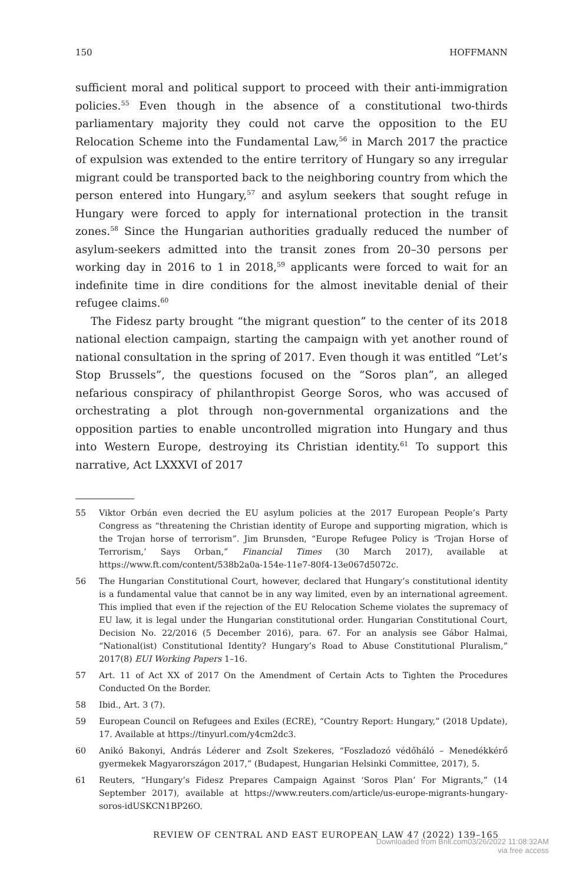150 HOFFMANN
sufficient moral and political support to proceed with their anti-immigration policies.<sup>55</sup> Even though in the absence of a constitutional two-thirds parliamentary majority they could not carve the opposition to the EU Relocation Scheme into the Fundamental Law,<sup>56</sup> in March 2017 the practice of expulsion was extended to the entire territory of Hungary so any irregular migrant could be transported back to the neighboring country from which the person entered into Hungary,<sup>57</sup> and asylum seekers that sought refuge in Hungary were forced to apply for international protection in the transit zones.<sup>58</sup> Since the Hungarian authorities gradually reduced the number of asylum-seekers admitted into the transit zones from 20–30 persons per working day in 2016 to 1 in 2018,<sup>59</sup> applicants were forced to wait for an indefinite time in dire conditions for the almost inevitable denial of their refugee claims.<sup>60</sup>
The Fidesz party brought “the migrant question” to the center of its 2018 national election campaign, starting the campaign with yet another round of national consultation in the spring of 2017. Even though it was entitled “Let’s Stop Brussels”, the questions focused on the “Soros plan”, an alleged nefarious conspiracy of philanthropist George Soros, who was accused of orchestrating a plot through non-governmental organizations and the opposition parties to enable uncontrolled migration into Hungary and thus into Western Europe, destroying its Christian identity.<sup>61</sup> To support this narrative, Act LXXXVI of 2017
55 Viktor Orbán even decried the EU asylum policies at the 2017 European People’s Party Congress as “threatening the Christian identity of Europe and supporting migration, which is the Trojan horse of terrorism”. Jim Brunsden, “Europe Refugee Policy is ‘Trojan Horse of Terrorism,’ Says Orban,” Financial Times (30 March 2017), available at https://www.ft.com/content/538b2a0a-154e-11e7-80f4-13e067d5072c.
56 The Hungarian Constitutional Court, however, declared that Hungary’s constitutional identity is a fundamental value that cannot be in any way limited, even by an international agreement. This implied that even if the rejection of the EU Relocation Scheme violates the supremacy of EU law, it is legal under the Hungarian constitutional order. Hungarian Constitutional Court, Decision No. 22/2016 (5 December 2016), para. 67. For an analysis see Gábor Halmai, “National(ist) Constitutional Identity? Hungary’s Road to Abuse Constitutional Pluralism,” 2017(8) EUI Working Papers 1–16.
57 Art. 11 of Act XX of 2017 On the Amendment of Certain Acts to Tighten the Procedures Conducted On the Border.
58 Ibid., Art. 3 (7).
59 European Council on Refugees and Exiles (ECRE), “Country Report: Hungary,” (2018 Update), 17. Available at https://tinyurl.com/y4cm2dc3.
60 Anikó Bakonyi, András Léderer and Zsolt Szekeres, “Foszladozó védőháló – Menedékkérő gyermekek Magyarországon 2017,” (Budapest, Hungarian Helsinki Committee, 2017), 5.
61 Reuters, “Hungary’s Fidesz Prepares Campaign Against ‘Soros Plan’ For Migrants,” (14 September 2017), available at https://www.reuters.com/article/us-europe-migrants-hungary-soros-idUSKCN1BP26O.
REVIEW OF CENTRAL AND EAST EUROPEAN LAW 47 (2022) 139–165
Downloaded from Brill.com03/26/2022 11:08:32AM
via free access